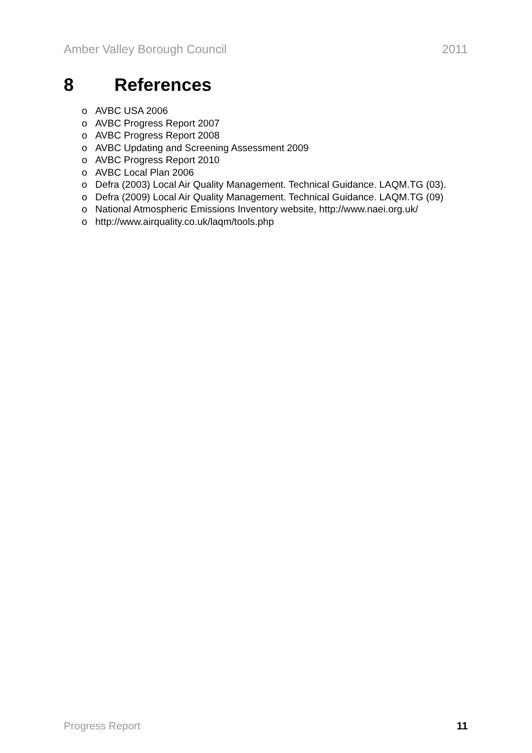Amber Valley Borough Council 2011
8 References
o AVBC USA 2006
o AVBC Progress Report 2007
o AVBC Progress Report 2008
o AVBC Updating and Screening Assessment 2009
o AVBC Progress Report 2010
o AVBC Local Plan 2006
o Defra (2003) Local Air Quality Management. Technical Guidance. LAQM.TG (03).
o Defra (2009) Local Air Quality Management. Technical Guidance. LAQM.TG (09)
o National Atmospheric Emissions Inventory website, http://www.naei.org.uk/
o http://www.airquality.co.uk/laqm/tools.php
Progress Report 11